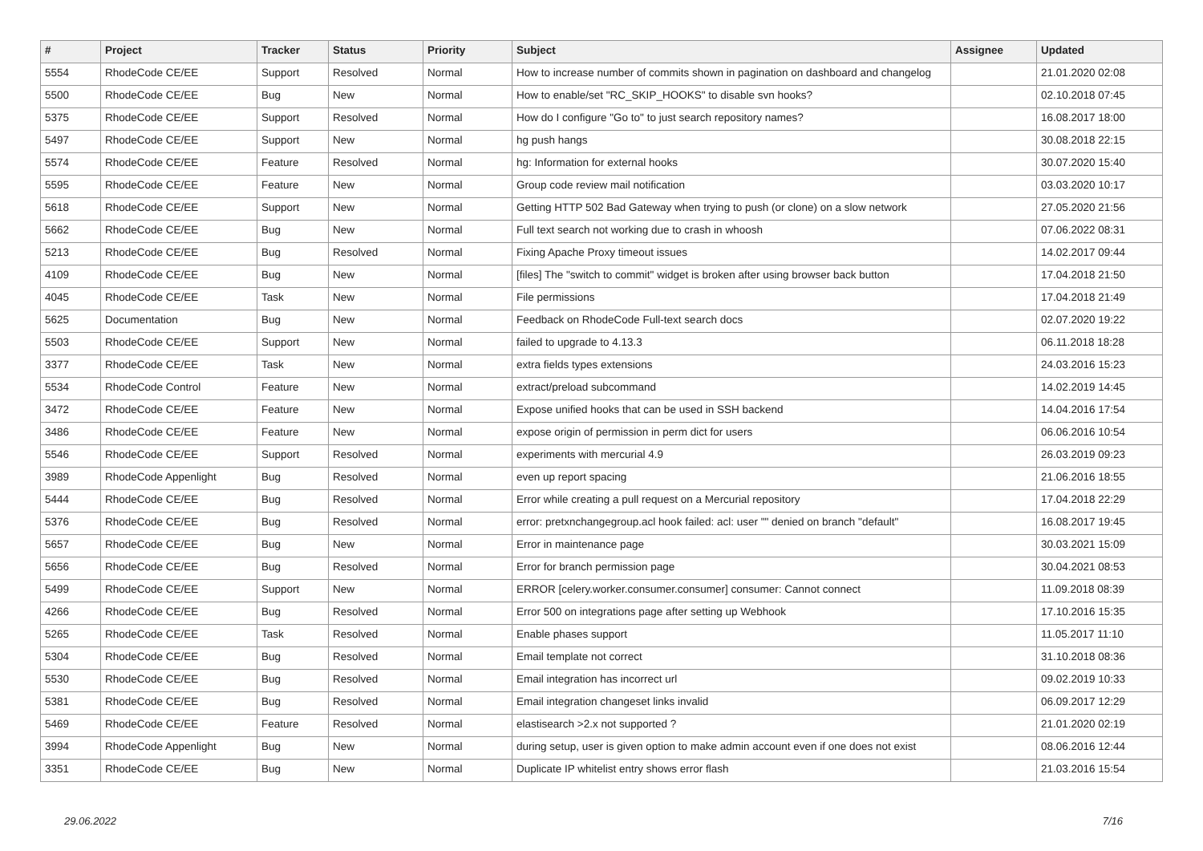| # | Project | Tracker | Status | Priority | Subject | Assignee | Updated |
| --- | --- | --- | --- | --- | --- | --- | --- |
| 5554 | RhodeCode CE/EE | Support | Resolved | Normal | How to increase number of commits shown in pagination on dashboard and changelog | | 21.01.2020 02:08 |
| 5500 | RhodeCode CE/EE | Bug | New | Normal | How to enable/set "RC_SKIP_HOOKS" to disable svn hooks? | | 02.10.2018 07:45 |
| 5375 | RhodeCode CE/EE | Support | Resolved | Normal | How do I configure "Go to" to just search repository names? | | 16.08.2017 18:00 |
| 5497 | RhodeCode CE/EE | Support | New | Normal | hg push hangs | | 30.08.2018 22:15 |
| 5574 | RhodeCode CE/EE | Feature | Resolved | Normal | hg: Information for external hooks | | 30.07.2020 15:40 |
| 5595 | RhodeCode CE/EE | Feature | New | Normal | Group code review mail notification | | 03.03.2020 10:17 |
| 5618 | RhodeCode CE/EE | Support | New | Normal | Getting HTTP 502 Bad Gateway when trying to push (or clone) on a slow network | | 27.05.2020 21:56 |
| 5662 | RhodeCode CE/EE | Bug | New | Normal | Full text search not working due to crash in whoosh | | 07.06.2022 08:31 |
| 5213 | RhodeCode CE/EE | Bug | Resolved | Normal | Fixing Apache Proxy timeout issues | | 14.02.2017 09:44 |
| 4109 | RhodeCode CE/EE | Bug | New | Normal | [files] The "switch to commit" widget is broken after using browser back button | | 17.04.2018 21:50 |
| 4045 | RhodeCode CE/EE | Task | New | Normal | File permissions | | 17.04.2018 21:49 |
| 5625 | Documentation | Bug | New | Normal | Feedback on RhodeCode Full-text search docs | | 02.07.2020 19:22 |
| 5503 | RhodeCode CE/EE | Support | New | Normal | failed to upgrade to 4.13.3 | | 06.11.2018 18:28 |
| 3377 | RhodeCode CE/EE | Task | New | Normal | extra fields types extensions | | 24.03.2016 15:23 |
| 5534 | RhodeCode Control | Feature | New | Normal | extract/preload subcommand | | 14.02.2019 14:45 |
| 3472 | RhodeCode CE/EE | Feature | New | Normal | Expose unified hooks that can be used in SSH backend | | 14.04.2016 17:54 |
| 3486 | RhodeCode CE/EE | Feature | New | Normal | expose origin of permission in perm dict for users | | 06.06.2016 10:54 |
| 5546 | RhodeCode CE/EE | Support | Resolved | Normal | experiments with mercurial 4.9 | | 26.03.2019 09:23 |
| 3989 | RhodeCode Appenlight | Bug | Resolved | Normal | even up report spacing | | 21.06.2016 18:55 |
| 5444 | RhodeCode CE/EE | Bug | Resolved | Normal | Error while creating a pull request on a Mercurial repository | | 17.04.2018 22:29 |
| 5376 | RhodeCode CE/EE | Bug | Resolved | Normal | error: pretxnchangegroup.acl hook failed: acl: user "" denied on branch "default" | | 16.08.2017 19:45 |
| 5657 | RhodeCode CE/EE | Bug | New | Normal | Error in maintenance page | | 30.03.2021 15:09 |
| 5656 | RhodeCode CE/EE | Bug | Resolved | Normal | Error for branch permission page | | 30.04.2021 08:53 |
| 5499 | RhodeCode CE/EE | Support | New | Normal | ERROR [celery.worker.consumer.consumer] consumer: Cannot connect | | 11.09.2018 08:39 |
| 4266 | RhodeCode CE/EE | Bug | Resolved | Normal | Error 500 on integrations page after setting up Webhook | | 17.10.2016 15:35 |
| 5265 | RhodeCode CE/EE | Task | Resolved | Normal | Enable phases support | | 11.05.2017 11:10 |
| 5304 | RhodeCode CE/EE | Bug | Resolved | Normal | Email template not correct | | 31.10.2018 08:36 |
| 5530 | RhodeCode CE/EE | Bug | Resolved | Normal | Email integration has incorrect url | | 09.02.2019 10:33 |
| 5381 | RhodeCode CE/EE | Bug | Resolved | Normal | Email integration changeset links invalid | | 06.09.2017 12:29 |
| 5469 | RhodeCode CE/EE | Feature | Resolved | Normal | elastisearch >2.x not supported ? | | 21.01.2020 02:19 |
| 3994 | RhodeCode Appenlight | Bug | New | Normal | during setup, user is given option to make admin account even if one does not exist | | 08.06.2016 12:44 |
| 3351 | RhodeCode CE/EE | Bug | New | Normal | Duplicate IP whitelist entry shows error flash | | 21.03.2016 15:54 |
29.06.2022 7/16